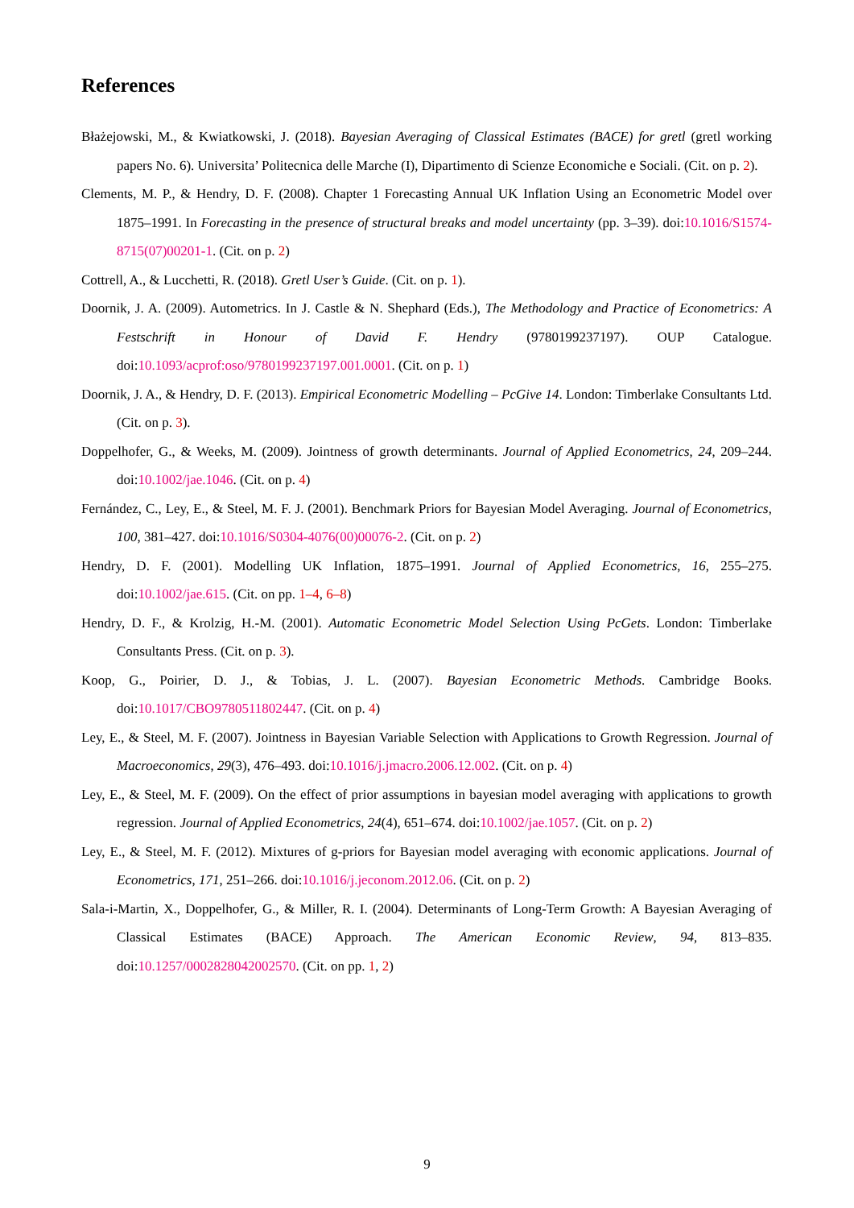References
Błażejowski, M., & Kwiatkowski, J. (2018). Bayesian Averaging of Classical Estimates (BACE) for gretl (gretl working papers No. 6). Universita’ Politecnica delle Marche (I), Dipartimento di Scienze Economiche e Sociali. (Cit. on p. 2).
Clements, M. P., & Hendry, D. F. (2008). Chapter 1 Forecasting Annual UK Inflation Using an Econometric Model over 1875–1991. In Forecasting in the presence of structural breaks and model uncertainty (pp. 3–39). doi:10.1016/S1574-8715(07)00201-1. (Cit. on p. 2)
Cottrell, A., & Lucchetti, R. (2018). Gretl User’s Guide. (Cit. on p. 1).
Doornik, J. A. (2009). Autometrics. In J. Castle & N. Shephard (Eds.), The Methodology and Practice of Econometrics: A Festschrift in Honour of David F. Hendry (9780199237197). OUP Catalogue. doi:10.1093/acprof:oso/9780199237197.001.0001. (Cit. on p. 1)
Doornik, J. A., & Hendry, D. F. (2013). Empirical Econometric Modelling – PcGive 14. London: Timberlake Consultants Ltd. (Cit. on p. 3).
Doppelhofer, G., & Weeks, M. (2009). Jointness of growth determinants. Journal of Applied Econometrics, 24, 209–244. doi:10.1002/jae.1046. (Cit. on p. 4)
Fernández, C., Ley, E., & Steel, M. F. J. (2001). Benchmark Priors for Bayesian Model Averaging. Journal of Econometrics, 100, 381–427. doi:10.1016/S0304-4076(00)00076-2. (Cit. on p. 2)
Hendry, D. F. (2001). Modelling UK Inflation, 1875–1991. Journal of Applied Econometrics, 16, 255–275. doi:10.1002/jae.615. (Cit. on pp. 1–4, 6–8)
Hendry, D. F., & Krolzig, H.-M. (2001). Automatic Econometric Model Selection Using PcGets. London: Timberlake Consultants Press. (Cit. on p. 3).
Koop, G., Poirier, D. J., & Tobias, J. L. (2007). Bayesian Econometric Methods. Cambridge Books. doi:10.1017/CBO9780511802447. (Cit. on p. 4)
Ley, E., & Steel, M. F. (2007). Jointness in Bayesian Variable Selection with Applications to Growth Regression. Journal of Macroeconomics, 29(3), 476–493. doi:10.1016/j.jmacro.2006.12.002. (Cit. on p. 4)
Ley, E., & Steel, M. F. (2009). On the effect of prior assumptions in bayesian model averaging with applications to growth regression. Journal of Applied Econometrics, 24(4), 651–674. doi:10.1002/jae.1057. (Cit. on p. 2)
Ley, E., & Steel, M. F. (2012). Mixtures of g-priors for Bayesian model averaging with economic applications. Journal of Econometrics, 171, 251–266. doi:10.1016/j.jeconom.2012.06. (Cit. on p. 2)
Sala-i-Martin, X., Doppelhofer, G., & Miller, R. I. (2004). Determinants of Long-Term Growth: A Bayesian Averaging of Classical Estimates (BACE) Approach. The American Economic Review, 94, 813–835. doi:10.1257/0002828042002570. (Cit. on pp. 1, 2)
9